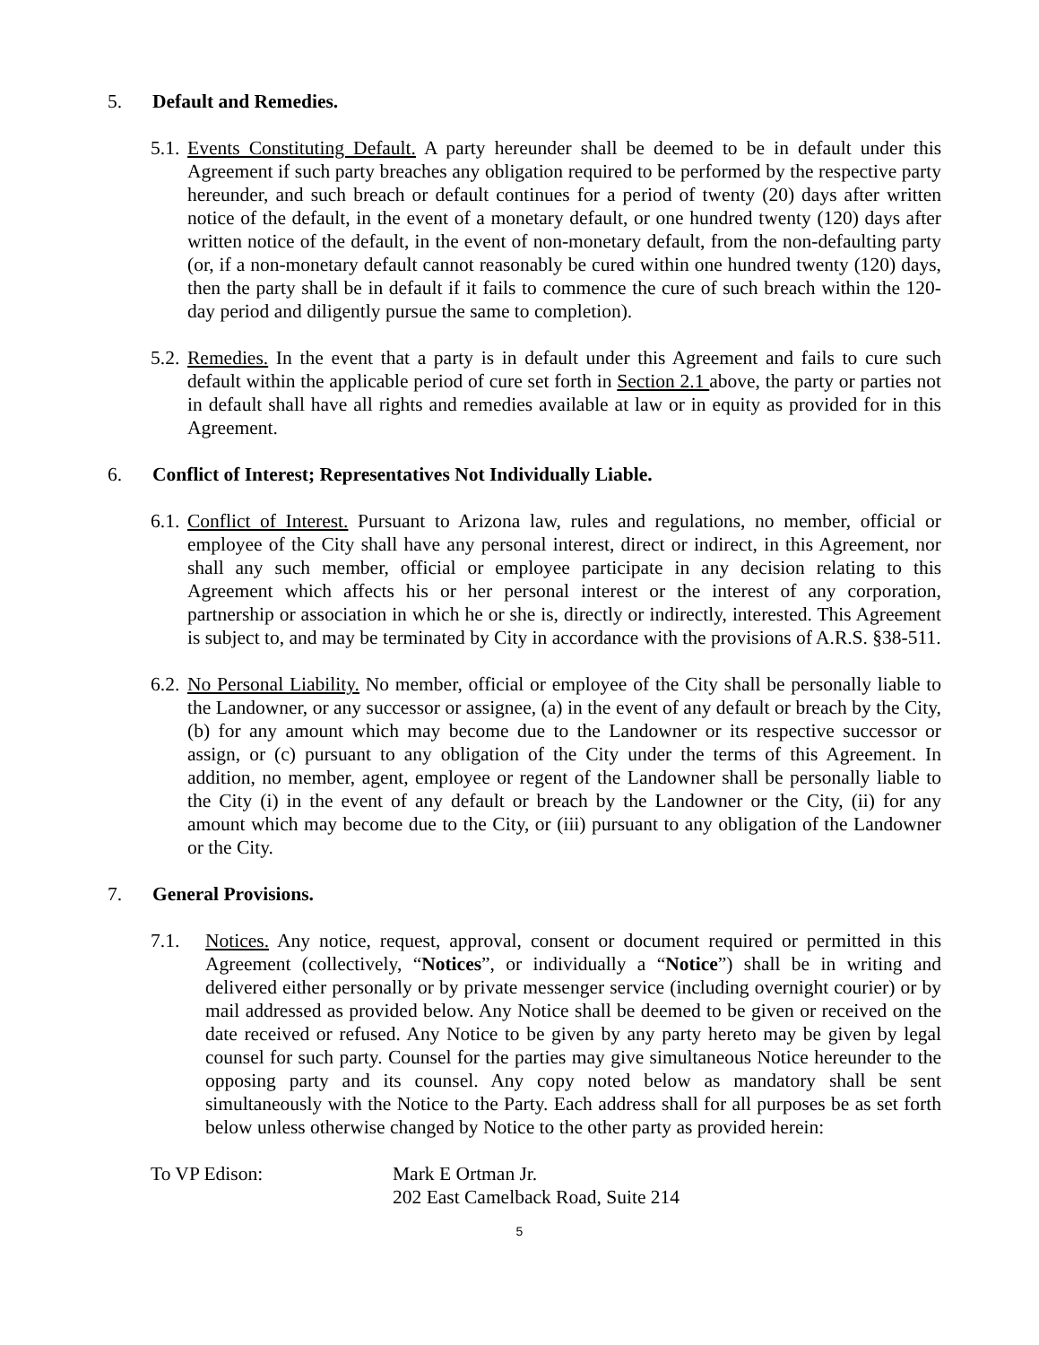5. Default and Remedies.
5.1. Events Constituting Default. A party hereunder shall be deemed to be in default under this Agreement if such party breaches any obligation required to be performed by the respective party hereunder, and such breach or default continues for a period of twenty (20) days after written notice of the default, in the event of a monetary default, or one hundred twenty (120) days after written notice of the default, in the event of non-monetary default, from the non-defaulting party (or, if a non-monetary default cannot reasonably be cured within one hundred twenty (120) days, then the party shall be in default if it fails to commence the cure of such breach within the 120- day period and diligently pursue the same to completion).
5.2. Remedies. In the event that a party is in default under this Agreement and fails to cure such default within the applicable period of cure set forth in Section 2.1 above, the party or parties not in default shall have all rights and remedies available at law or in equity as provided for in this Agreement.
6. Conflict of Interest; Representatives Not Individually Liable.
6.1. Conflict of Interest. Pursuant to Arizona law, rules and regulations, no member, official or employee of the City shall have any personal interest, direct or indirect, in this Agreement, nor shall any such member, official or employee participate in any decision relating to this Agreement which affects his or her personal interest or the interest of any corporation, partnership or association in which he or she is, directly or indirectly, interested. This Agreement is subject to, and may be terminated by City in accordance with the provisions of A.R.S. §38-511.
6.2. No Personal Liability. No member, official or employee of the City shall be personally liable to the Landowner, or any successor or assignee, (a) in the event of any default or breach by the City, (b) for any amount which may become due to the Landowner or its respective successor or assign, or (c) pursuant to any obligation of the City under the terms of this Agreement. In addition, no member, agent, employee or regent of the Landowner shall be personally liable to the City (i) in the event of any default or breach by the Landowner or the City, (ii) for any amount which may become due to the City, or (iii) pursuant to any obligation of the Landowner or the City.
7. General Provisions.
7.1. Notices. Any notice, request, approval, consent or document required or permitted in this Agreement (collectively, “Notices”, or individually a “Notice”) shall be in writing and delivered either personally or by private messenger service (including overnight courier) or by mail addressed as provided below. Any Notice shall be deemed to be given or received on the date received or refused. Any Notice to be given by any party hereto may be given by legal counsel for such party. Counsel for the parties may give simultaneous Notice hereunder to the opposing party and its counsel. Any copy noted below as mandatory shall be sent simultaneously with the Notice to the Party. Each address shall for all purposes be as set forth below unless otherwise changed by Notice to the other party as provided herein:
To VP Edison: Mark E Ortman Jr.
202 East Camelback Road, Suite 214
5